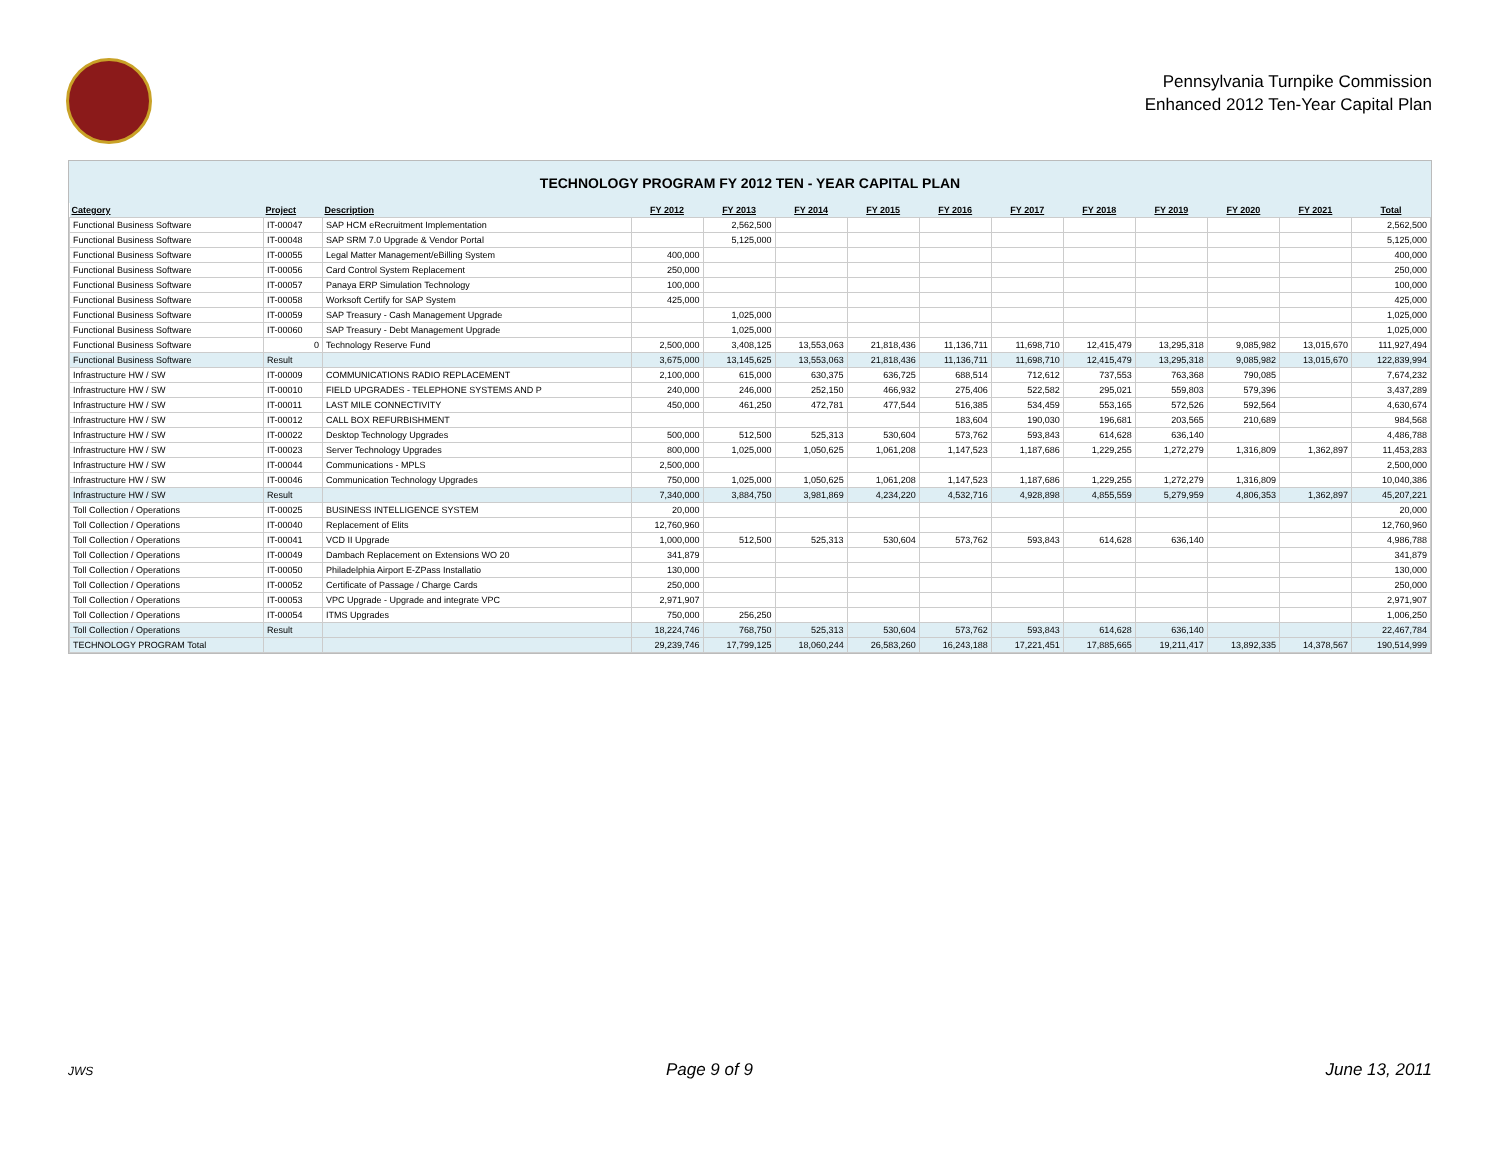Pennsylvania Turnpike Commission
Enhanced 2012 Ten-Year Capital Plan
TECHNOLOGY PROGRAM FY 2012 TEN - YEAR CAPITAL PLAN
| Category | Project | Description | FY 2012 | FY 2013 | FY 2014 | FY 2015 | FY 2016 | FY 2017 | FY 2018 | FY 2019 | FY 2020 | FY 2021 | Total |
| --- | --- | --- | --- | --- | --- | --- | --- | --- | --- | --- | --- | --- | --- |
| Functional Business Software | IT-00047 | SAP HCM eRecruitment Implementation | | 2,562,500 | | | | | | | | | 2,562,500 |
| Functional Business Software | IT-00048 | SAP SRM 7.0 Upgrade & Vendor Portal | | 5,125,000 | | | | | | | | | 5,125,000 |
| Functional Business Software | IT-00055 | Legal Matter Management/eBilling System | 400,000 | | | | | | | | | | 400,000 |
| Functional Business Software | IT-00056 | Card Control System Replacement | 250,000 | | | | | | | | | | 250,000 |
| Functional Business Software | IT-00057 | Panaya ERP Simulation Technology | 100,000 | | | | | | | | | | 100,000 |
| Functional Business Software | IT-00058 | Worksoft Certify for SAP System | 425,000 | | | | | | | | | | 425,000 |
| Functional Business Software | IT-00059 | SAP Treasury - Cash Management Upgrade | | 1,025,000 | | | | | | | | | 1,025,000 |
| Functional Business Software | IT-00060 | SAP Treasury - Debt Management Upgrade | | 1,025,000 | | | | | | | | | 1,025,000 |
| Functional Business Software | 0 | Technology Reserve Fund | 2,500,000 | 3,408,125 | 13,553,063 | 21,818,436 | 11,136,711 | 11,698,710 | 12,415,479 | 13,295,318 | 9,085,982 | 13,015,670 | 111,927,494 |
| Functional Business Software | Result | | 3,675,000 | 13,145,625 | 13,553,063 | 21,818,436 | 11,136,711 | 11,698,710 | 12,415,479 | 13,295,318 | 9,085,982 | 13,015,670 | 122,839,994 |
| Infrastructure HW / SW | IT-00009 | COMMUNICATIONS RADIO REPLACEMENT | 2,100,000 | 615,000 | 630,375 | 636,725 | 688,514 | 712,612 | 737,553 | 763,368 | 790,085 | | 7,674,232 |
| Infrastructure HW / SW | IT-00010 | FIELD UPGRADES - TELEPHONE SYSTEMS AND P | 240,000 | 246,000 | 252,150 | 466,932 | 275,406 | 522,582 | 295,021 | 559,803 | 579,396 | | 3,437,289 |
| Infrastructure HW / SW | IT-00011 | LAST MILE CONNECTIVITY | 450,000 | 461,250 | 472,781 | 477,544 | 516,385 | 534,459 | 553,165 | 572,526 | 592,564 | | 4,630,674 |
| Infrastructure HW / SW | IT-00012 | CALL BOX REFURBISHMENT | | | | | 183,604 | 190,030 | 196,681 | 203,565 | 210,689 | | 984,568 |
| Infrastructure HW / SW | IT-00022 | Desktop Technology Upgrades | 500,000 | 512,500 | 525,313 | 530,604 | 573,762 | 593,843 | 614,628 | 636,140 | | | 4,486,788 |
| Infrastructure HW / SW | IT-00023 | Server Technology Upgrades | 800,000 | 1,025,000 | 1,050,625 | 1,061,208 | 1,147,523 | 1,187,686 | 1,229,255 | 1,272,279 | 1,316,809 | 1,362,897 | 11,453,283 |
| Infrastructure HW / SW | IT-00044 | Communications - MPLS | 2,500,000 | | | | | | | | | | 2,500,000 |
| Infrastructure HW / SW | IT-00046 | Communication Technology Upgrades | 750,000 | 1,025,000 | 1,050,625 | 1,061,208 | 1,147,523 | 1,187,686 | 1,229,255 | 1,272,279 | 1,316,809 | | 10,040,386 |
| Infrastructure HW / SW | Result | | 7,340,000 | 3,884,750 | 3,981,869 | 4,234,220 | 4,532,716 | 4,928,898 | 4,855,559 | 5,279,959 | 4,806,353 | 1,362,897 | 45,207,221 |
| Toll Collection / Operations | IT-00025 | BUSINESS INTELLIGENCE SYSTEM | 20,000 | | | | | | | | | | 20,000 |
| Toll Collection / Operations | IT-00040 | Replacement of Elits | 12,760,960 | | | | | | | | | | 12,760,960 |
| Toll Collection / Operations | IT-00041 | VCD II Upgrade | 1,000,000 | 512,500 | 525,313 | 530,604 | 573,762 | 593,843 | 614,628 | 636,140 | | | 4,986,788 |
| Toll Collection / Operations | IT-00049 | Dambach Replacement on Extensions WO 20 | 341,879 | | | | | | | | | | 341,879 |
| Toll Collection / Operations | IT-00050 | Philadelphia Airport E-ZPass Installatio | 130,000 | | | | | | | | | | 130,000 |
| Toll Collection / Operations | IT-00052 | Certificate of Passage / Charge Cards | 250,000 | | | | | | | | | | 250,000 |
| Toll Collection / Operations | IT-00053 | VPC Upgrade - Upgrade and integrate VPC | 2,971,907 | | | | | | | | | | 2,971,907 |
| Toll Collection / Operations | IT-00054 | ITMS Upgrades | 750,000 | 256,250 | | | | | | | | | 1,006,250 |
| Toll Collection / Operations | Result | | 18,224,746 | 768,750 | 525,313 | 530,604 | 573,762 | 593,843 | 614,628 | 636,140 | | | 22,467,784 |
| TECHNOLOGY PROGRAM Total | | | 29,239,746 | 17,799,125 | 18,060,244 | 26,583,260 | 16,243,188 | 17,221,451 | 17,885,665 | 19,211,417 | 13,892,335 | 14,378,567 | 190,514,999 |
JWS Page 9 of 9 June 13, 2011